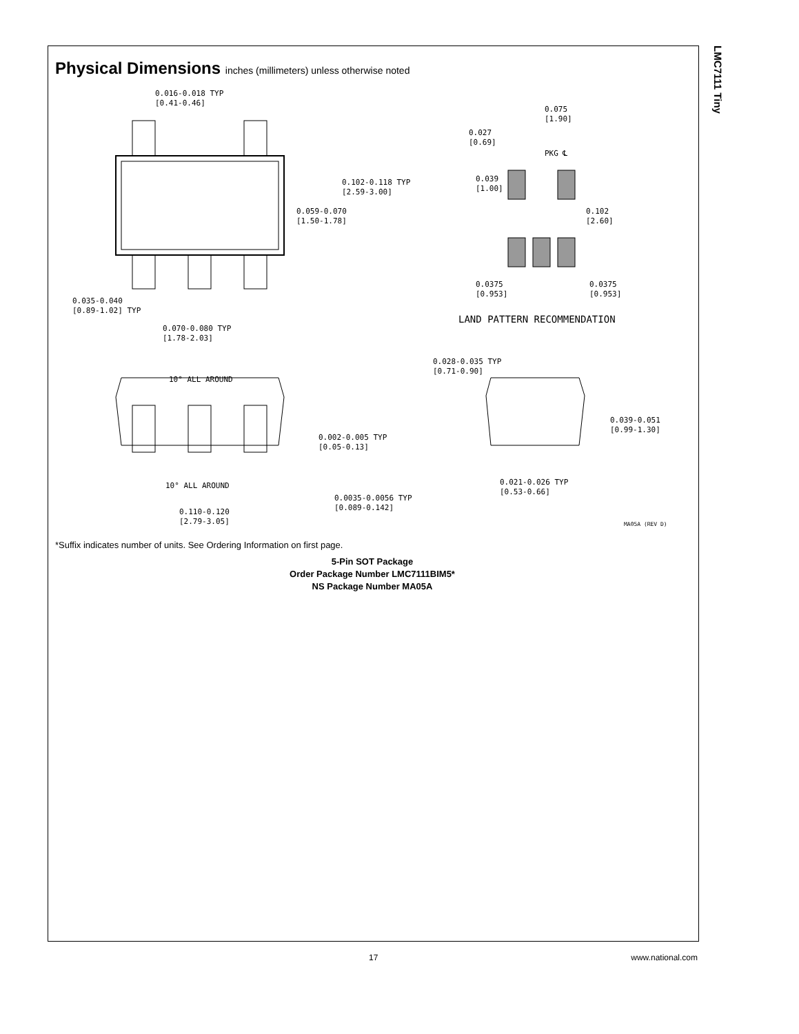LMC7111 Tiny
Physical Dimensions inches (millimeters) unless otherwise noted
0.016-0.018 TYP
[0.41-0.46]
0.102-0.118 TYP
[2.59-3.00]
0.059-0.070
[1.50-1.78]
0.035-0.040
[0.89-1.02] TYP
0.070-0.080 TYP
[1.78-2.03]
0.075
[1.90]
0.027
[0.69]
PKG ℄
0.039
[1.00]
0.102
[2.60]
0.0375
[0.953]
0.0375
[0.953]
LAND PATTERN RECOMMENDATION
10° ALL AROUND
0.028-0.035 TYP
[0.71-0.90]
0.039-0.051
[0.99-1.30]
0.002-0.005 TYP
[0.05-0.13]
10° ALL AROUND
0.021-0.026 TYP
[0.53-0.66]
0.0035-0.0056 TYP
[0.089-0.142]
0.110-0.120
[2.79-3.05]
MA05A (REV D)
*Suffix indicates number of units. See Ordering Information on first page.
5-Pin SOT Package
Order Package Number LMC7111BIM5*
NS Package Number MA05A
17 www.national.com